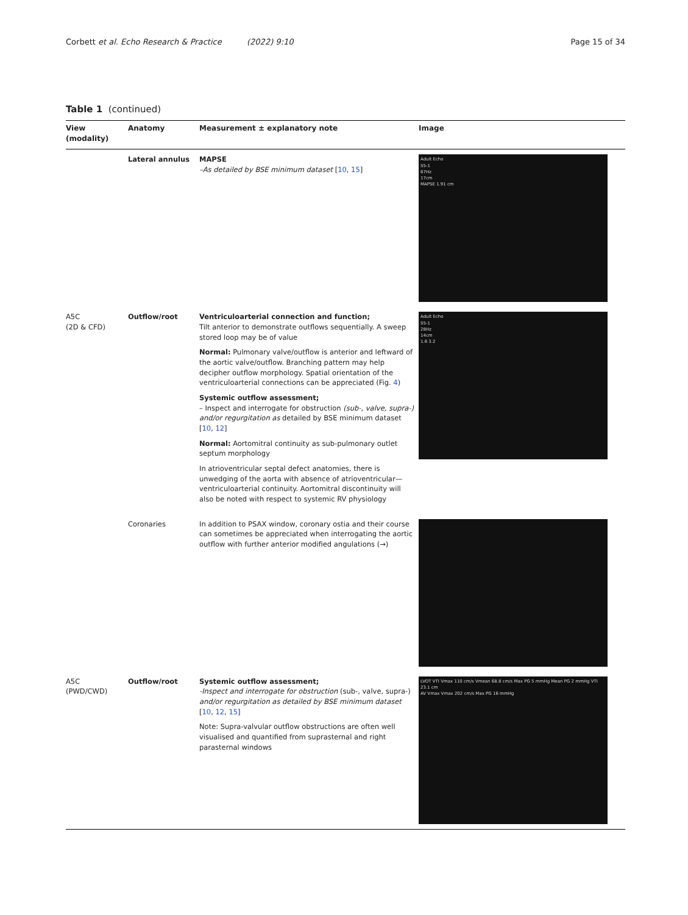Corbett et al. Echo Research & Practice (2022) 9:10 Page 15 of 34
Table 1 (continued)
| View (modality) | Anatomy | Measurement ± explanatory note | Image |
| --- | --- | --- | --- |
| | Lateral annulus | MAPSE –As detailed by BSE minimum dataset [ 10 , 15 ] | Adult Echo S5-1 67Hz 17cm MAPSE 1.91 cm |
| A5C (2D & CFD) | Outflow/root | Ventriculoarterial connection and function; Tilt anterior to demonstrate outflows sequentially. A sweep stored loop may be of value Normal: Pulmonary valve/outflow is anterior and leftward of the aortic valve/outflow. Branching pattern may help decipher outflow morphology. Spatial orientation of the ventriculoarterial connections can be appreciated (Fig. 4 ) Systemic outflow assessment; – Inspect and interrogate for obstruction (sub-, valve, supra-) and/or regurgitation as detailed by BSE minimum dataset [ 10 , 12 ] Normal: Aortomitral continuity as sub-pulmonary outlet septum morphology In atrioventricular septal defect anatomies, there is unwedging of the aorta with absence of atrioventricular—ventriculoarterial continuity. Aortomitral discontinuity will also be noted with respect to systemic RV physiology | Adult Echo S5-1 28Hz 14cm 1.6 3.2 |
| | Coronaries | In addition to PSAX window, coronary ostia and their course can sometimes be appreciated when interrogating the aortic outflow with further anterior modified angulations (→) | |
| A5C (PWD/CWD) | Outflow/root | Systemic outflow assessment; -Inspect and interrogate for obstruction (sub-, valve, supra-) and/or regurgitation as detailed by BSE minimum dataset [ 10 , 12 , 15 ] Note: Supra-valvular outflow obstructions are often well visualised and quantified from suprasternal and right parasternal windows | LVOT VTI Vmax 110 cm/s Vmean 68.8 cm/s Max PG 5 mmHg Mean PG 2 mmHg VTI 23.1 cm AV Vmax Vmax 202 cm/s Max PG 16 mmHg |